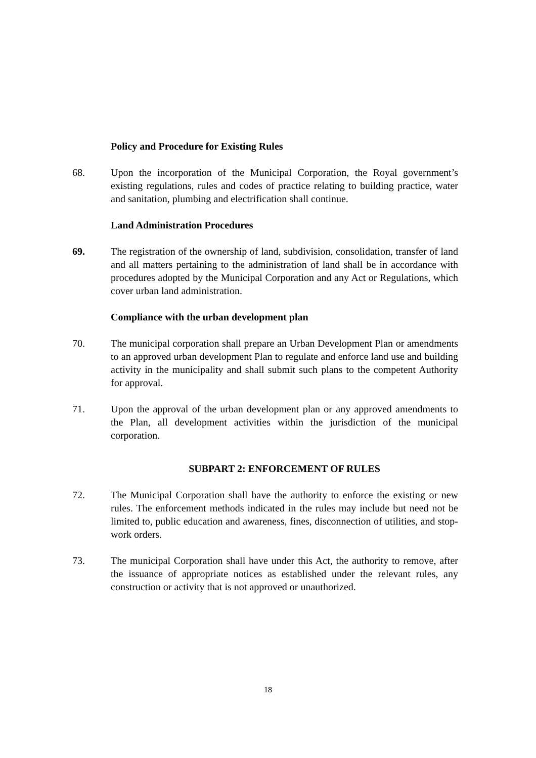Policy and Procedure for Existing Rules
68. Upon the incorporation of the Municipal Corporation, the Royal government’s existing regulations, rules and codes of practice relating to building practice, water and sanitation, plumbing and electrification shall continue.
Land Administration Procedures
69. The registration of the ownership of land, subdivision, consolidation, transfer of land and all matters pertaining to the administration of land shall be in accordance with procedures adopted by the Municipal Corporation and any Act or Regulations, which cover urban land administration.
Compliance with the urban development plan
70. The municipal corporation shall prepare an Urban Development Plan or amendments to an approved urban development Plan to regulate and enforce land use and building activity in the municipality and shall submit such plans to the competent Authority for approval.
71. Upon the approval of the urban development plan or any approved amendments to the Plan, all development activities within the jurisdiction of the municipal corporation.
SUBPART 2: ENFORCEMENT OF RULES
72. The Municipal Corporation shall have the authority to enforce the existing or new rules. The enforcement methods indicated in the rules may include but need not be limited to, public education and awareness, fines, disconnection of utilities, and stop-work orders.
73. The municipal Corporation shall have under this Act, the authority to remove, after the issuance of appropriate notices as established under the relevant rules, any construction or activity that is not approved or unauthorized.
18